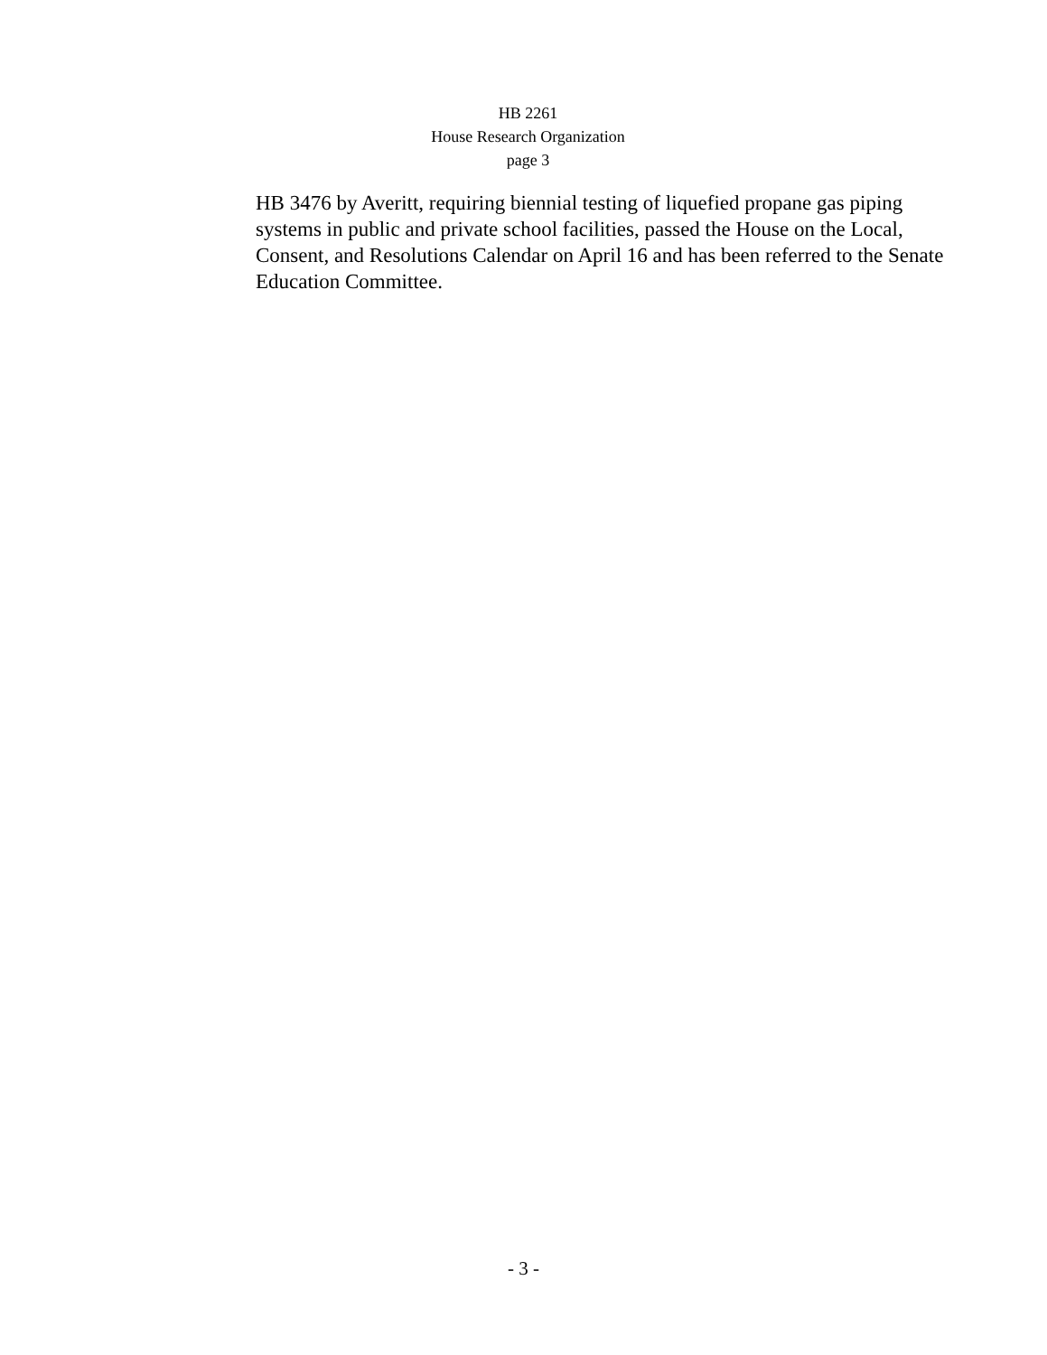HB 2261
House Research Organization
page 3
HB 3476 by Averitt, requiring biennial testing of liquefied propane gas piping systems in public and private school facilities, passed the House on the Local, Consent, and Resolutions Calendar on April 16 and has been referred to the Senate Education Committee.
- 3 -